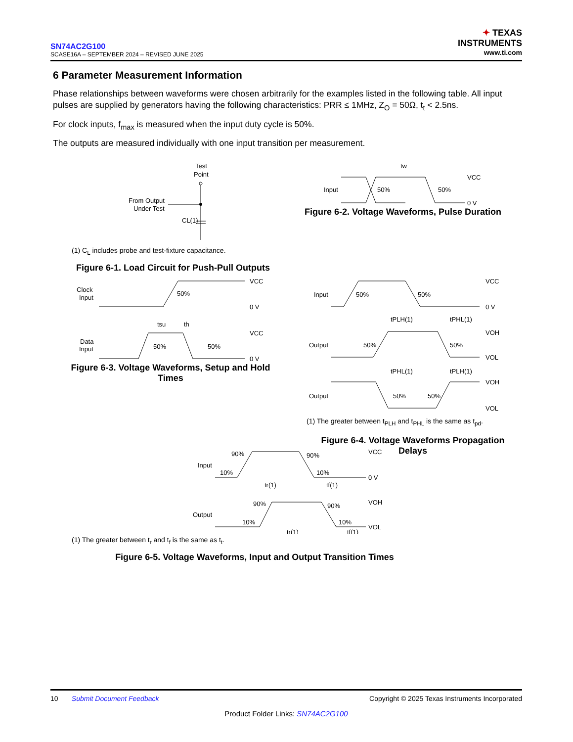SN74AC2G100
SCASE16A – SEPTEMBER 2024 – REVISED JUNE 2025
✦ TEXAS
INSTRUMENTS
www.ti.com
6 Parameter Measurement Information
Phase relationships between waveforms were chosen arbitrarily for the examples listed in the following table. All input pulses are supplied by generators having the following characteristics: PRR ≤ 1MHz, Z<sub>O</sub> = 50Ω, t<sub>t</sub> < 2.5ns.
For clock inputs, f<sub>max</sub> is measured when the input duty cycle is 50%.
The outputs are measured individually with one input transition per measurement.
Test
Point
From Output
Under Test
CL(1)
(1) C<sub>L</sub> includes probe and test-fixture capacitance.
Figure 6-1. Load Circuit for Push-Pull Outputs
tw
Input
50%
50%
VCC
0 V
Figure 6-2. Voltage Waveforms, Pulse Duration
Clock
Input
50%
VCC
0 V
tsu
th
Data
Input
50%
50%
VCC
0 V
Figure 6-3. Voltage Waveforms, Setup and Hold Times
Input
50%
50%
VCC
0 V
tPLH(1)
tPHL(1)
Output
50%
50%
VOH
VOL
tPHL(1)
tPLH(1)
Output
50%
50%
VOH
VOL
(1) The greater between t<sub>PLH</sub> and t<sub>PHL</sub> is the same as t<sub>pd</sub>.
Figure 6-4. Voltage Waveforms Propagation Delays
Input
90%
10%
90%
10%
VCC
0 V
tr(1)
tf(1)
Output
90%
10%
90%
10%
VOH
VOL
tr(1)
tf(1)
(1) The greater between t<sub>r</sub> and t<sub>f</sub> is the same as t<sub>t</sub>.
Figure 6-5. Voltage Waveforms, Input and Output Transition Times
10 Submit Document Feedback Copyright © 2025 Texas Instruments Incorporated
Product Folder Links: SN74AC2G100